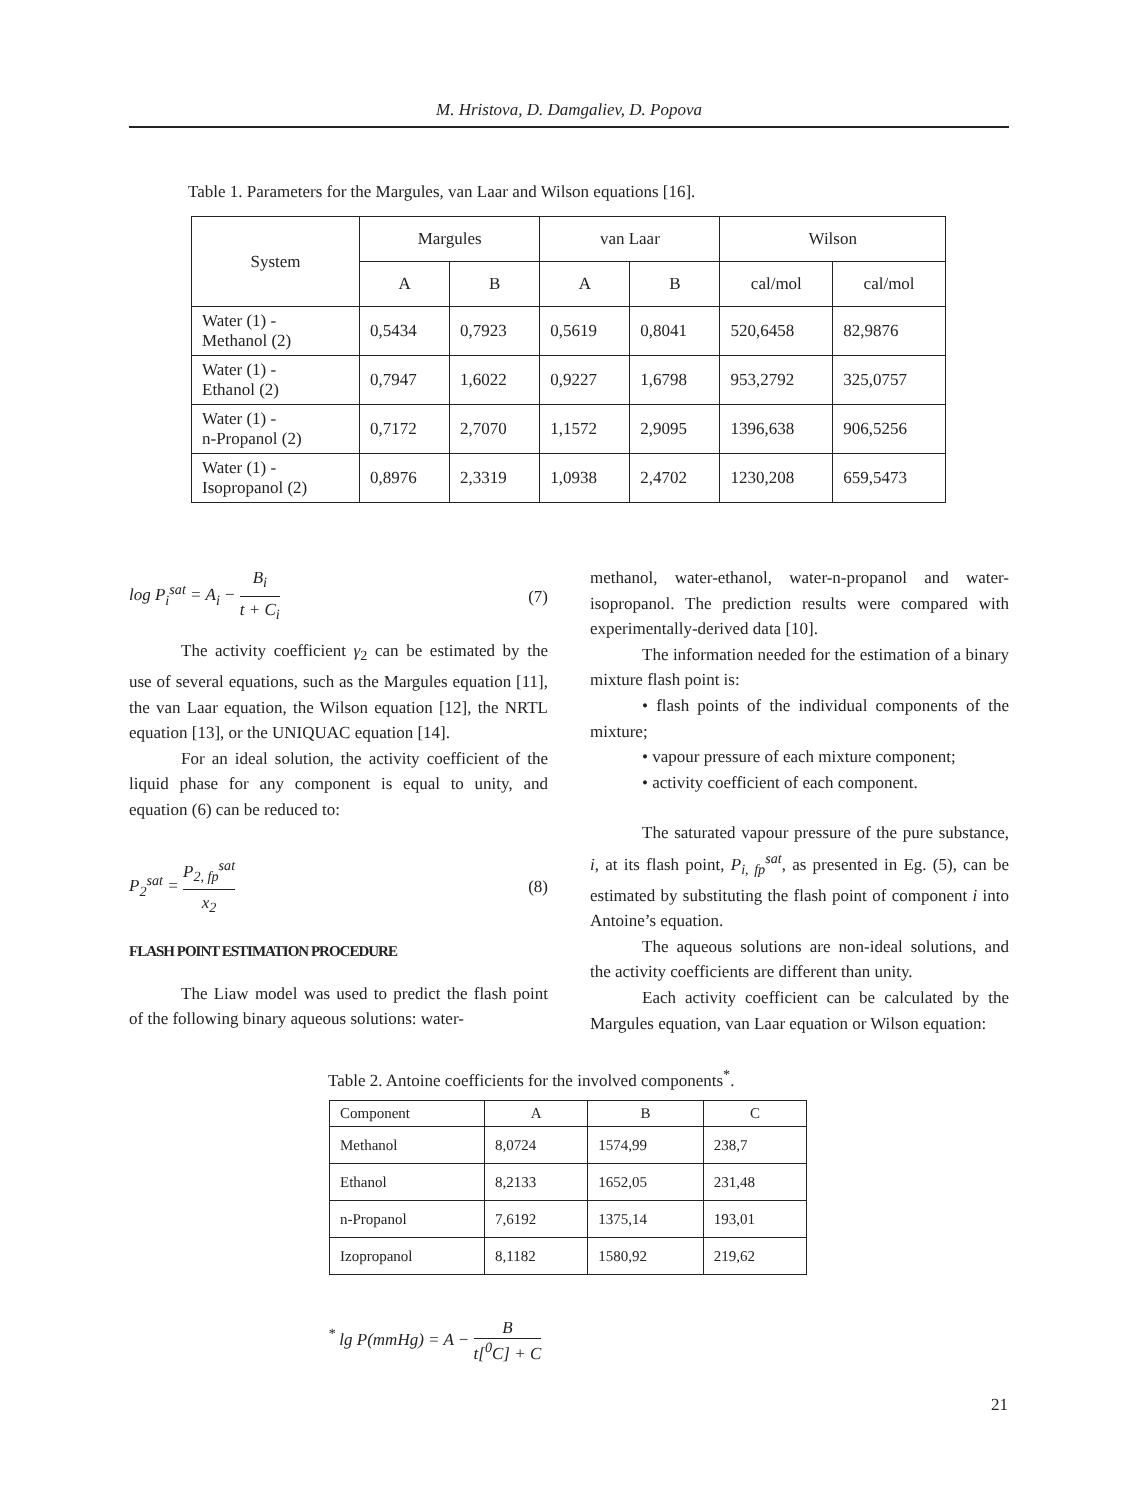M. Hristova, D. Damgaliev, D. Popova
Table 1. Parameters for the Margules, van Laar and Wilson equations [16].
| System | Margules | | van Laar | | Wilson | |
| --- | --- | --- | --- | --- | --- | --- |
| | A | B | A | B | cal/mol | cal/mol |
| Water (1) - Methanol (2) | 0,5434 | 0,7923 | 0,5619 | 0,8041 | 520,6458 | 82,9876 |
| Water (1) - Ethanol (2) | 0,7947 | 1,6022 | 0,9227 | 1,6798 | 953,2792 | 325,0757 |
| Water (1) - n-Propanol (2) | 0,7172 | 2,7070 | 1,1572 | 2,9095 | 1396,638 | 906,5256 |
| Water (1) - Isopropanol (2) | 0,8976 | 2,3319 | 1,0938 | 2,4702 | 1230,208 | 659,5473 |
log P<sub>i</sub><sup>sat</sup> = A<sub>i</sub> − B<sub>i</sub> t + C<sub>i</sub> (7)
The activity coefficient γ<sub>2</sub> can be estimated by the use of several equations, such as the Margules equation [11], the van Laar equation, the Wilson equation [12], the NRTL equation [13], or the UNIQUAC equation [14].
For an ideal solution, the activity coefficient of the liquid phase for any component is equal to unity, and equation (6) can be reduced to:
P<sub>2</sub><sup>sat</sup> = P<sub>2, fp</sub><sup>sat</sup> x<sub>2</sub> (8)
FLASH POINT ESTIMATION PROCEDURE
The Liaw model was used to predict the flash point of the following binary aqueous solutions: water-
methanol, water-ethanol, water-n-propanol and water-isopropanol. The prediction results were compared with experimentally-derived data [10].
The information needed for the estimation of a binary mixture flash point is:
• flash points of the individual components of the mixture;
• vapour pressure of each mixture component;
• activity coefficient of each component.
The saturated vapour pressure of the pure substance, i, at its flash point, P<sub>i, fp</sub><sup>sat</sup>, as presented in Eg. (5), can be estimated by substituting the flash point of component i into Antoine’s equation.
The aqueous solutions are non-ideal solutions, and the activity coefficients are different than unity.
Each activity coefficient can be calculated by the Margules equation, van Laar equation or Wilson equation:
Table 2. Antoine coefficients for the involved components<sup>*</sup>.
| Component | A | B | C |
| --- | --- | --- | --- |
| Methanol | 8,0724 | 1574,99 | 238,7 |
| Ethanol | 8,2133 | 1652,05 | 231,48 |
| n-Propanol | 7,6192 | 1375,14 | 193,01 |
| Izopropanol | 8,1182 | 1580,92 | 219,62 |
<sup>*</sup> lg P(mmHg) = A − B t[<sup>0</sup>C] + C
21